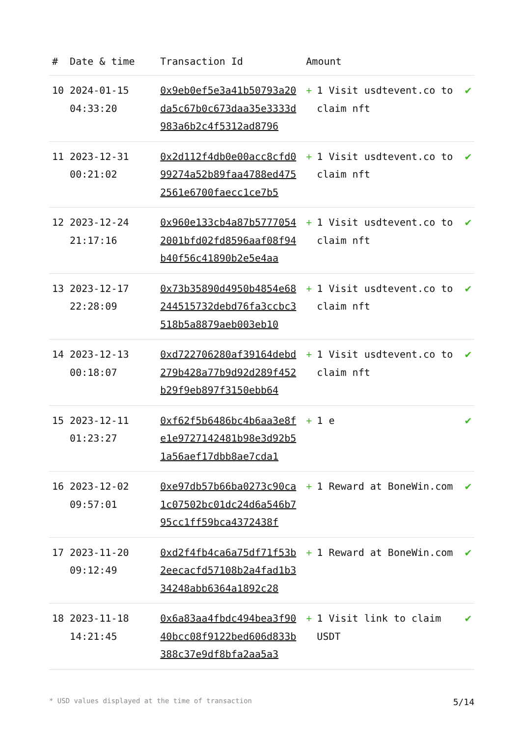| # | Date & time | Transaction Id | Amount | |
| --- | --- | --- | --- | --- |
| 10 | 2024-01-15 04:33:20 | 0x9eb0ef5e3a41b50793a20da5c67b0c673daa35e3333d983a6b2c4f5312ad8796 | + 1 Visit usdtevent.co to claim nft | ✔ |
| 11 | 2023-12-31 00:21:02 | 0x2d112f4db0e00acc8cfd099274a52b89faa4788ed4752561e6700faecc1ce7b5 | + 1 Visit usdtevent.co to claim nft | ✔ |
| 12 | 2023-12-24 21:17:16 | 0x960e133cb4a87b57770542001bfd02fd8596aaf08f94b40f56c41890b2e5e4aa | + 1 Visit usdtevent.co to claim nft | ✔ |
| 13 | 2023-12-17 22:28:09 | 0x73b35890d4950b4854e68244515732debd76fa3ccbc3518b5a8879aeb003eb10 | + 1 Visit usdtevent.co to claim nft | ✔ |
| 14 | 2023-12-13 00:18:07 | 0xd722706280af39164debd279b428a77b9d92d289f452b29f9eb897f3150ebb64 | + 1 Visit usdtevent.co to claim nft | ✔ |
| 15 | 2023-12-11 01:23:27 | 0xf62f5b6486bc4b6aa3e8fe1e9727142481b98e3d92b51a56aef17dbb8ae7cda1 | + 1 e | ✔ |
| 16 | 2023-12-02 09:57:01 | 0xe97db57b66ba0273c90ca1c07502bc01dc24d6a546b795cc1ff59bca4372438f | + 1 Reward at BoneWin.com | ✔ |
| 17 | 2023-11-20 09:12:49 | 0xd2f4fb4ca6a75df71f53b2eecacfd57108b2a4fad1b334248abb6364a1892c28 | + 1 Reward at BoneWin.com | ✔ |
| 18 | 2023-11-18 14:21:45 | 0x6a83aa4fbdc494bea3f9040bcc08f9122bed606d833b388c37e9df8bfa2aa5a3 | + 1 Visit link to claim USDT | ✔ |
* USD values displayed at the time of transaction 5/14